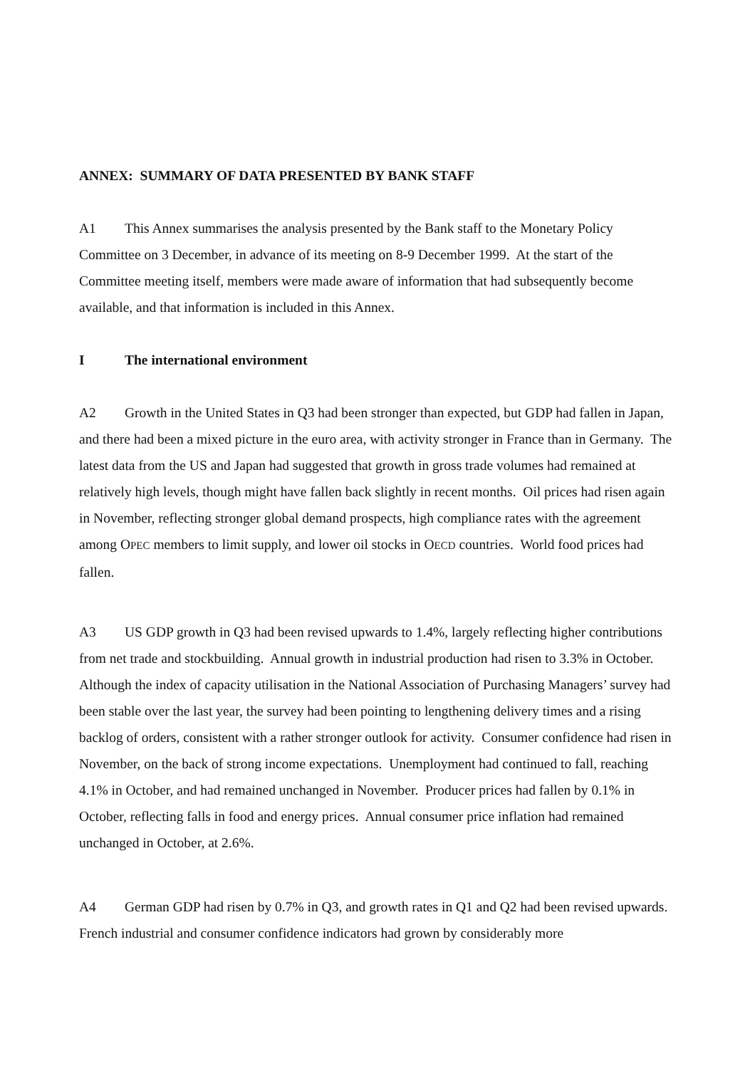ANNEX: SUMMARY OF DATA PRESENTED BY BANK STAFF
A1 This Annex summarises the analysis presented by the Bank staff to the Monetary Policy Committee on 3 December, in advance of its meeting on 8-9 December 1999. At the start of the Committee meeting itself, members were made aware of information that had subsequently become available, and that information is included in this Annex.
I The international environment
A2 Growth in the United States in Q3 had been stronger than expected, but GDP had fallen in Japan, and there had been a mixed picture in the euro area, with activity stronger in France than in Germany. The latest data from the US and Japan had suggested that growth in gross trade volumes had remained at relatively high levels, though might have fallen back slightly in recent months. Oil prices had risen again in November, reflecting stronger global demand prospects, high compliance rates with the agreement among OPEC members to limit supply, and lower oil stocks in OECD countries. World food prices had fallen.
A3 US GDP growth in Q3 had been revised upwards to 1.4%, largely reflecting higher contributions from net trade and stockbuilding. Annual growth in industrial production had risen to 3.3% in October. Although the index of capacity utilisation in the National Association of Purchasing Managers’ survey had been stable over the last year, the survey had been pointing to lengthening delivery times and a rising backlog of orders, consistent with a rather stronger outlook for activity. Consumer confidence had risen in November, on the back of strong income expectations. Unemployment had continued to fall, reaching 4.1% in October, and had remained unchanged in November. Producer prices had fallen by 0.1% in October, reflecting falls in food and energy prices. Annual consumer price inflation had remained unchanged in October, at 2.6%.
A4 German GDP had risen by 0.7% in Q3, and growth rates in Q1 and Q2 had been revised upwards. French industrial and consumer confidence indicators had grown by considerably more